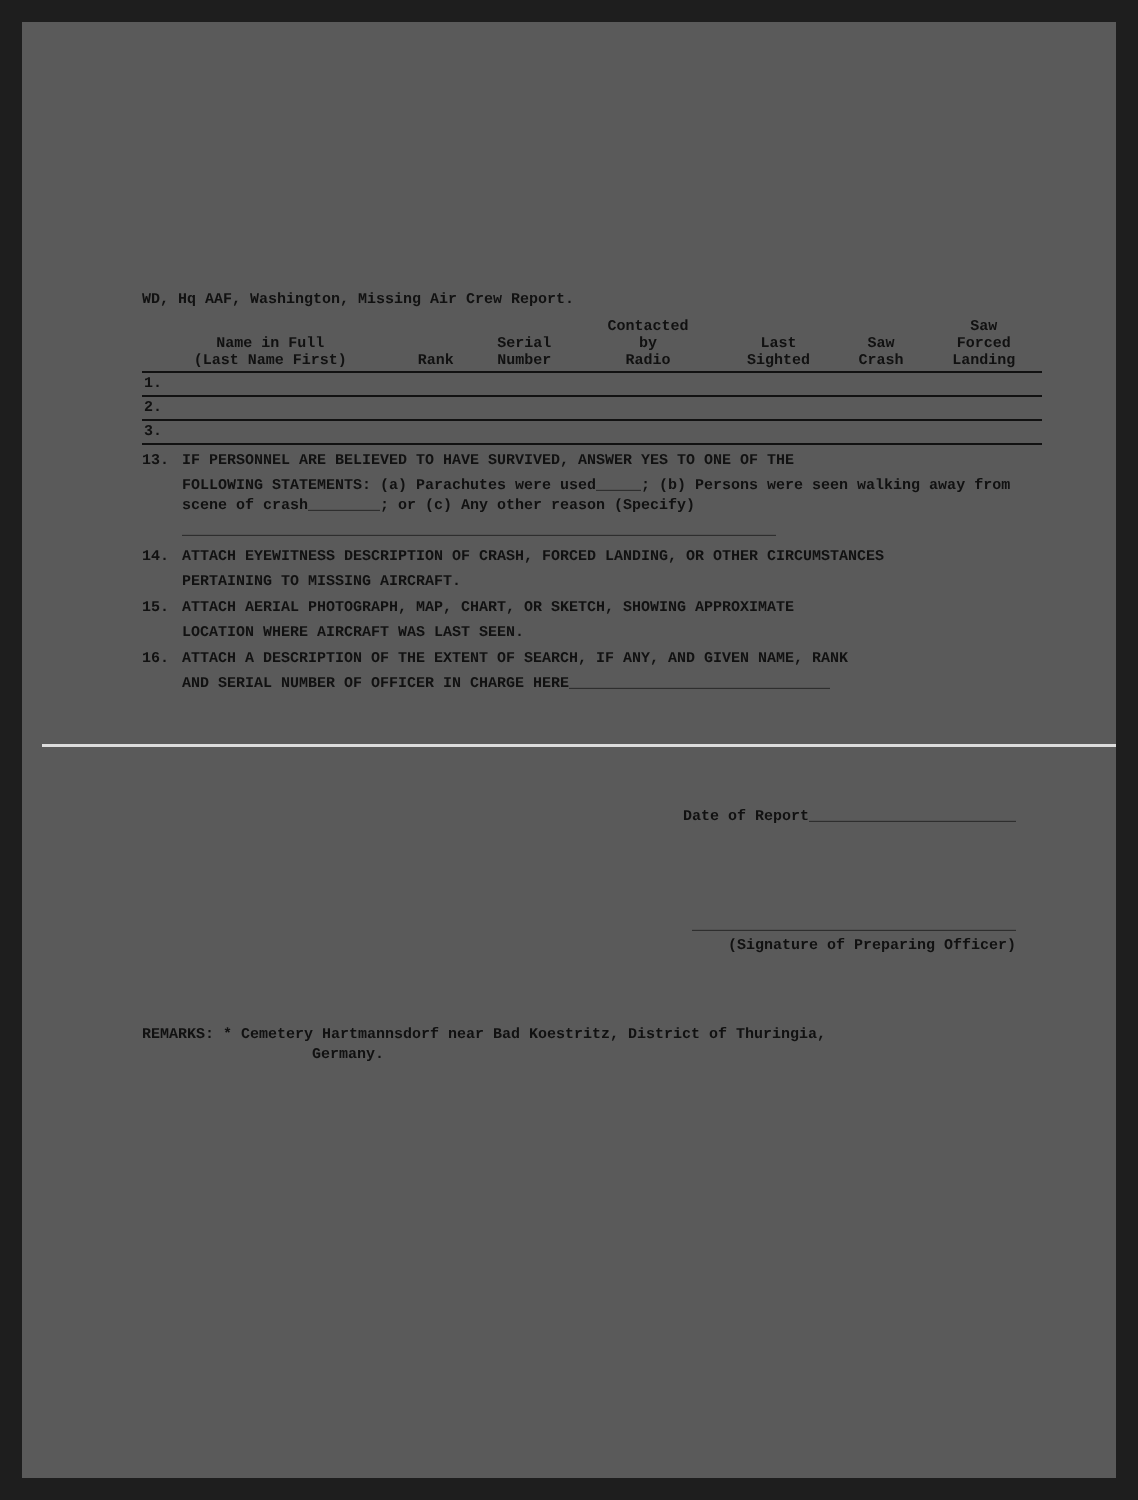WD, Hq AAF, Washington, Missing Air Crew Report.
| Name in Full (Last Name First) | Rank | Serial Number | Contacted by Radio | Last Sighted | Saw Crash | Saw Forced Landing |
| --- | --- | --- | --- | --- | --- | --- |
| 1. | | | | | | |
| 2. | | | | | | |
| 3. | | | | | | |
13. IF PERSONNEL ARE BELIEVED TO HAVE SURVIVED, ANSWER YES TO ONE OF THE
FOLLOWING STATEMENTS: (a) Parachutes were used_____; (b) Persons were seen walking away from scene of crash________; or (c) Any other reason (Specify)
__________________________________________________________________
14. ATTACH EYEWITNESS DESCRIPTION OF CRASH, FORCED LANDING, OR OTHER CIRCUMSTANCES
PERTAINING TO MISSING AIRCRAFT.
15. ATTACH AERIAL PHOTOGRAPH, MAP, CHART, OR SKETCH, SHOWING APPROXIMATE
LOCATION WHERE AIRCRAFT WAS LAST SEEN.
16. ATTACH A DESCRIPTION OF THE EXTENT OF SEARCH, IF ANY, AND GIVEN NAME, RANK
AND SERIAL NUMBER OF OFFICER IN CHARGE HERE_____________________________
Date of Report_______________________
____________________________________
(Signature of Preparing Officer)
REMARKS: * Cemetery Hartmannsdorf near Bad Koestritz, District of Thuringia,
Germany.